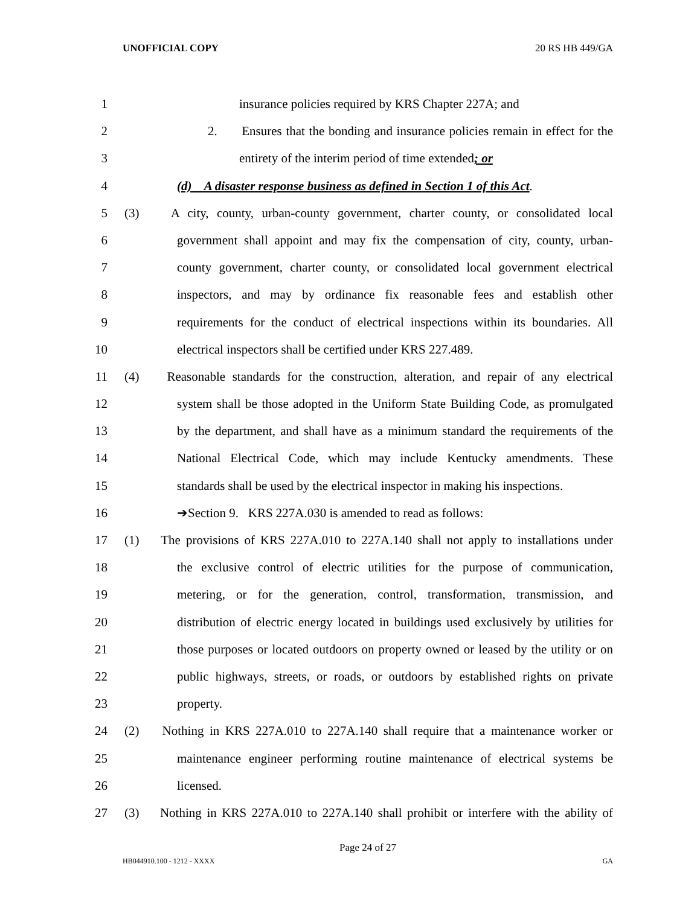UNOFFICIAL COPY 20 RS HB 449/GA
1 insurance policies required by KRS Chapter 227A; and
2 2. Ensures that the bonding and insurance policies remain in effect for the
3 entirety of the interim period of time extended; or
4 (d) A disaster response business as defined in Section 1 of this Act.
5 (3) A city, county, urban-county government, charter county, or consolidated local
6 government shall appoint and may fix the compensation of city, county, urban-
7 county government, charter county, or consolidated local government electrical
8 inspectors, and may by ordinance fix reasonable fees and establish other
9 requirements for the conduct of electrical inspections within its boundaries. All
10 electrical inspectors shall be certified under KRS 227.489.
11 (4) Reasonable standards for the construction, alteration, and repair of any electrical
12 system shall be those adopted in the Uniform State Building Code, as promulgated
13 by the department, and shall have as a minimum standard the requirements of the
14 National Electrical Code, which may include Kentucky amendments. These
15 standards shall be used by the electrical inspector in making his inspections.
16 ➔Section 9. KRS 227A.030 is amended to read as follows:
17 (1) The provisions of KRS 227A.010 to 227A.140 shall not apply to installations under
18 the exclusive control of electric utilities for the purpose of communication,
19 metering, or for the generation, control, transformation, transmission, and
20 distribution of electric energy located in buildings used exclusively by utilities for
21 those purposes or located outdoors on property owned or leased by the utility or on
22 public highways, streets, or roads, or outdoors by established rights on private
23 property.
24 (2) Nothing in KRS 227A.010 to 227A.140 shall require that a maintenance worker or
25 maintenance engineer performing routine maintenance of electrical systems be
26 licensed.
27 (3) Nothing in KRS 227A.010 to 227A.140 shall prohibit or interfere with the ability of
Page 24 of 27
HB044910.100 - 1212 - XXXX GA